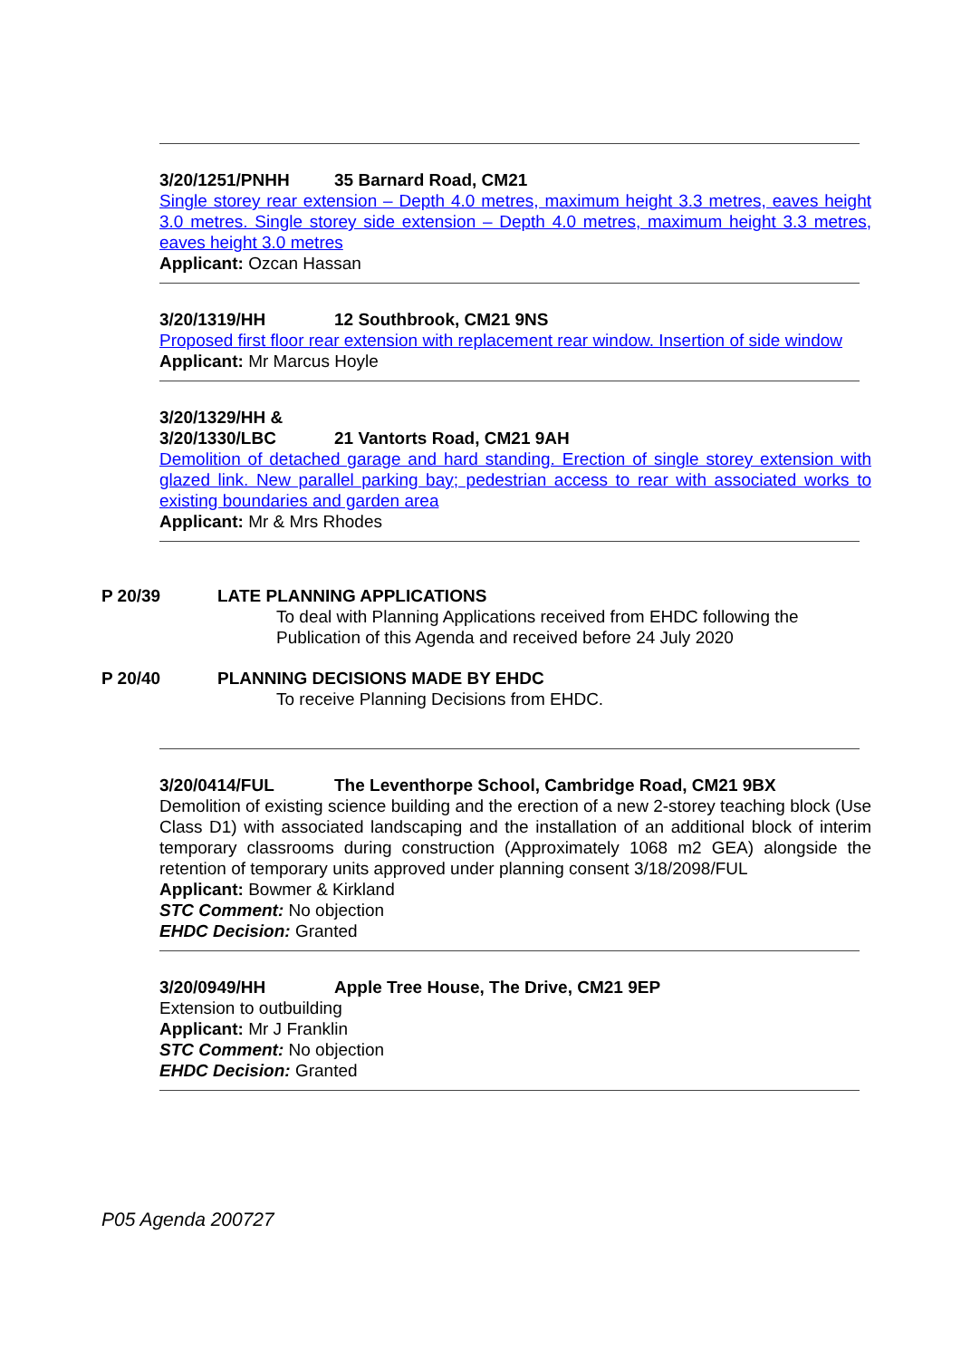3/20/1251/PNHH 35 Barnard Road, CM21
Single storey rear extension – Depth 4.0 metres, maximum height 3.3 metres, eaves height 3.0 metres. Single storey side extension – Depth 4.0 metres, maximum height 3.3 metres, eaves height 3.0 metres
Applicant: Ozcan Hassan
3/20/1319/HH 12 Southbrook, CM21 9NS
Proposed first floor rear extension with replacement rear window. Insertion of side window
Applicant: Mr Marcus Hoyle
3/20/1329/HH &
3/20/1330/LBC 21 Vantorts Road, CM21 9AH
Demolition of detached garage and hard standing. Erection of single storey extension with glazed link. New parallel parking bay; pedestrian access to rear with associated works to existing boundaries and garden area
Applicant: Mr & Mrs Rhodes
P 20/39 LATE PLANNING APPLICATIONS
To deal with Planning Applications received from EHDC following the
Publication of this Agenda and received before 24 July 2020
P 20/40 PLANNING DECISIONS MADE BY EHDC
To receive Planning Decisions from EHDC.
3/20/0414/FUL The Leventhorpe School, Cambridge Road, CM21 9BX
Demolition of existing science building and the erection of a new 2-storey teaching block (Use Class D1) with associated landscaping and the installation of an additional block of interim temporary classrooms during construction (Approximately 1068 m2 GEA) alongside the retention of temporary units approved under planning consent 3/18/2098/FUL
Applicant: Bowmer & Kirkland
STC Comment: No objection
EHDC Decision: Granted
3/20/0949/HH Apple Tree House, The Drive, CM21 9EP
Extension to outbuilding
Applicant: Mr J Franklin
STC Comment: No objection
EHDC Decision: Granted
P05 Agenda 200727